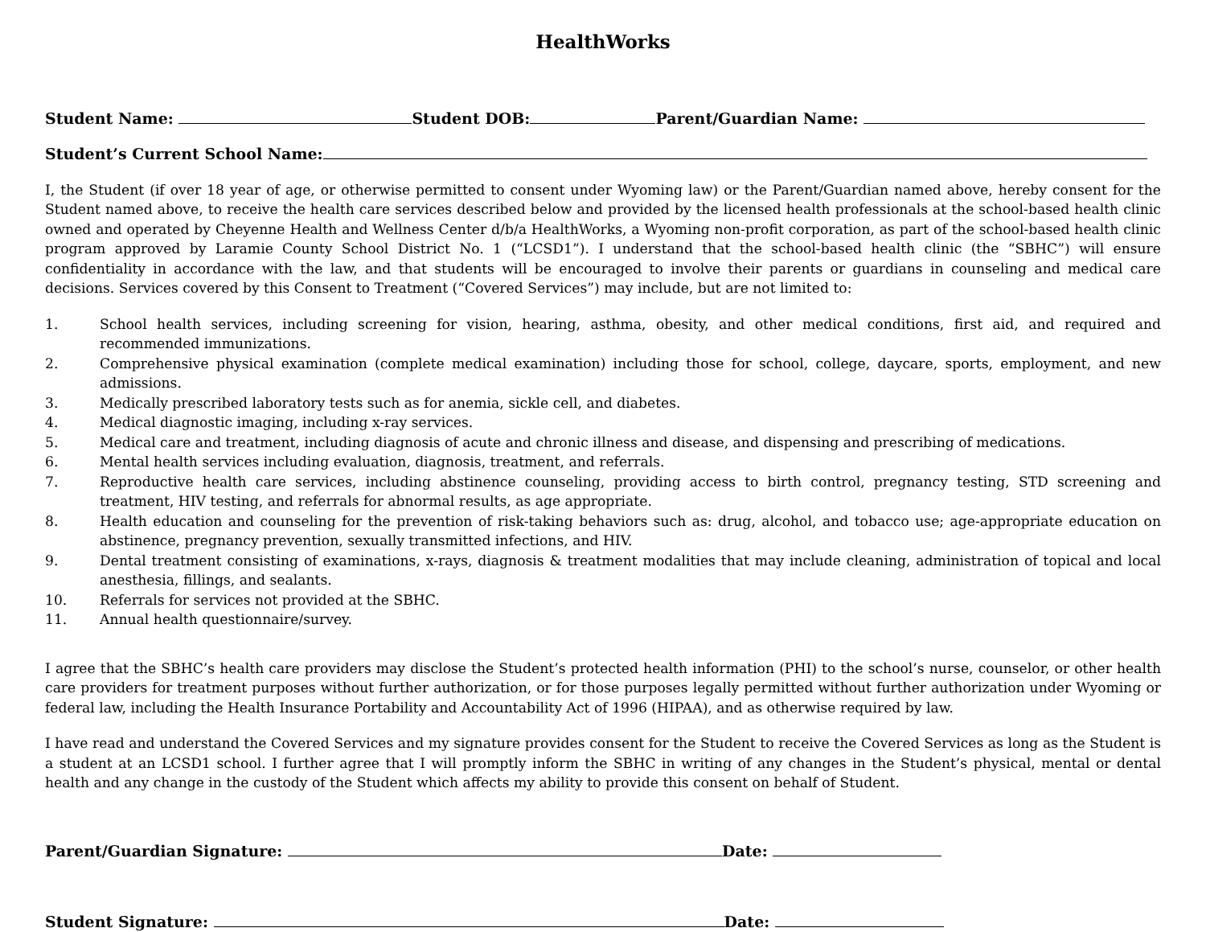HealthWorks
Student Name: Student DOB: Parent/Guardian Name:
Student’s Current School Name:
I, the Student (if over 18 year of age, or otherwise permitted to consent under Wyoming law) or the Parent/Guardian named above, hereby consent for the Student named above, to receive the health care services described below and provided by the licensed health professionals at the school-based health clinic owned and operated by Cheyenne Health and Wellness Center d/b/a HealthWorks, a Wyoming non-profit corporation, as part of the school-based health clinic program approved by Laramie County School District No. 1 (“LCSD1”). I understand that the school-based health clinic (the “SBHC”) will ensure confidentiality in accordance with the law, and that students will be encouraged to involve their parents or guardians in counseling and medical care decisions. Services covered by this Consent to Treatment (“Covered Services”) may include, but are not limited to:
1. School health services, including screening for vision, hearing, asthma, obesity, and other medical conditions, first aid, and required and recommended immunizations.
2. Comprehensive physical examination (complete medical examination) including those for school, college, daycare, sports, employment, and new admissions.
3. Medically prescribed laboratory tests such as for anemia, sickle cell, and diabetes.
4. Medical diagnostic imaging, including x-ray services.
5. Medical care and treatment, including diagnosis of acute and chronic illness and disease, and dispensing and prescribing of medications.
6. Mental health services including evaluation, diagnosis, treatment, and referrals.
7. Reproductive health care services, including abstinence counseling, providing access to birth control, pregnancy testing, STD screening and treatment, HIV testing, and referrals for abnormal results, as age appropriate.
8. Health education and counseling for the prevention of risk-taking behaviors such as: drug, alcohol, and tobacco use; age-appropriate education on abstinence, pregnancy prevention, sexually transmitted infections, and HIV.
9. Dental treatment consisting of examinations, x-rays, diagnosis & treatment modalities that may include cleaning, administration of topical and local anesthesia, fillings, and sealants.
10. Referrals for services not provided at the SBHC.
11. Annual health questionnaire/survey.
I agree that the SBHC’s health care providers may disclose the Student’s protected health information (PHI) to the school’s nurse, counselor, or other health care providers for treatment purposes without further authorization, or for those purposes legally permitted without further authorization under Wyoming or federal law, including the Health Insurance Portability and Accountability Act of 1996 (HIPAA), and as otherwise required by law.
I have read and understand the Covered Services and my signature provides consent for the Student to receive the Covered Services as long as the Student is a student at an LCSD1 school. I further agree that I will promptly inform the SBHC in writing of any changes in the Student’s physical, mental or dental health and any change in the custody of the Student which affects my ability to provide this consent on behalf of Student.
Parent/Guardian Signature: Date:
Student Signature: Date: